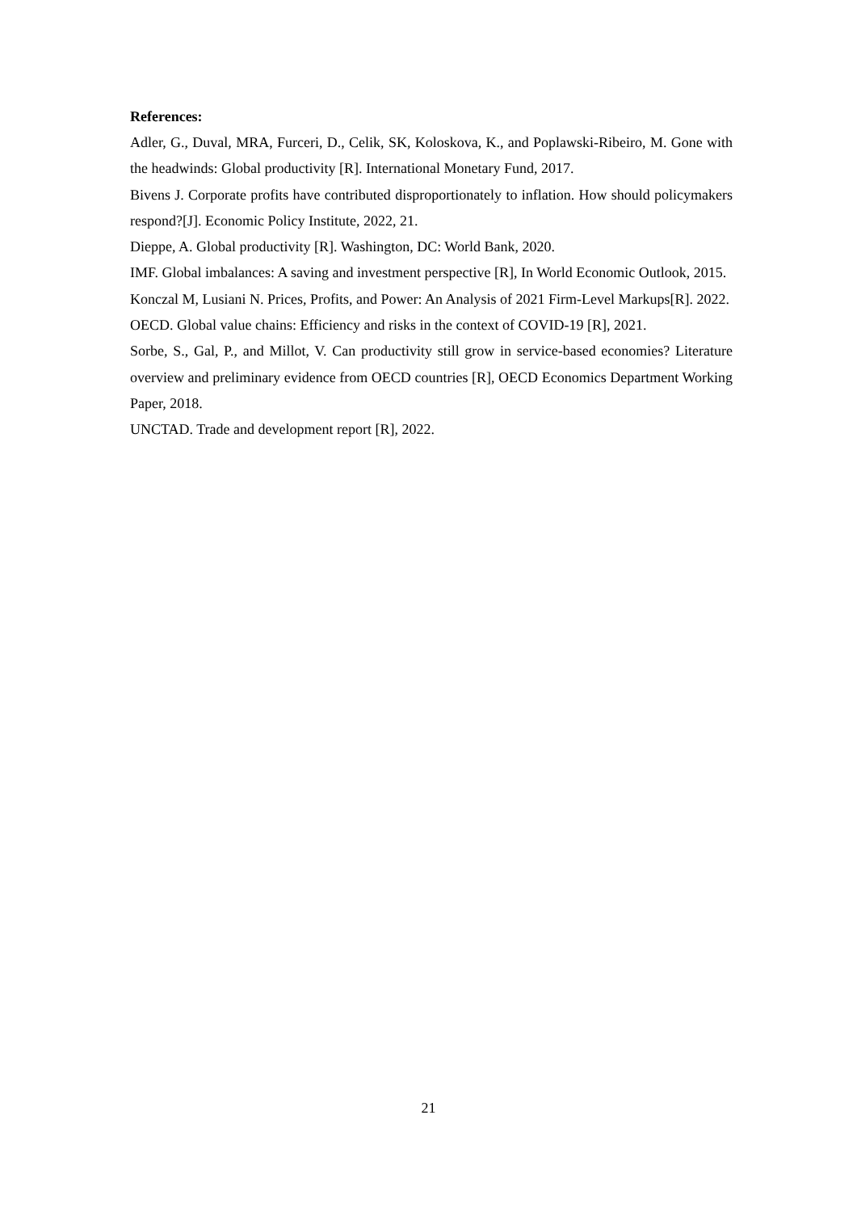References:
Adler, G., Duval, MRA, Furceri, D., Celik, SK, Koloskova, K., and Poplawski-Ribeiro, M. Gone with the headwinds: Global productivity [R]. International Monetary Fund, 2017.
Bivens J. Corporate profits have contributed disproportionately to inflation. How should policymakers respond?[J]. Economic Policy Institute, 2022, 21.
Dieppe, A. Global productivity [R]. Washington, DC: World Bank, 2020.
IMF. Global imbalances: A saving and investment perspective [R], In World Economic Outlook, 2015.
Konczal M, Lusiani N. Prices, Profits, and Power: An Analysis of 2021 Firm-Level Markups[R]. 2022.
OECD. Global value chains: Efficiency and risks in the context of COVID-19 [R], 2021.
Sorbe, S., Gal, P., and Millot, V. Can productivity still grow in service-based economies? Literature overview and preliminary evidence from OECD countries [R], OECD Economics Department Working Paper, 2018.
UNCTAD. Trade and development report [R], 2022.
21